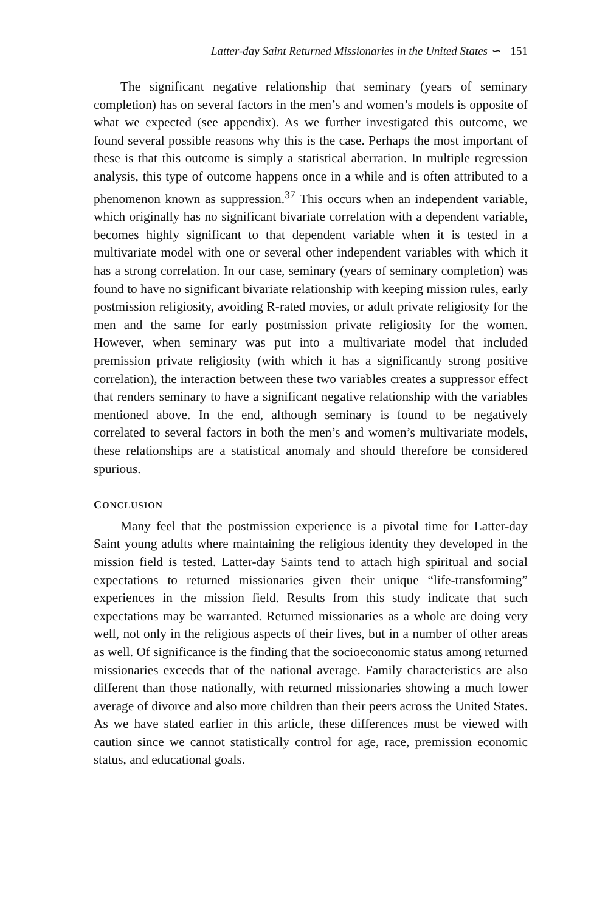Latter-day Saint Returned Missionaries in the United States ∽ 151
The significant negative relationship that seminary (years of seminary completion) has on several factors in the men’s and women’s models is opposite of what we expected (see appendix). As we further investigated this outcome, we found several possible reasons why this is the case. Perhaps the most important of these is that this outcome is simply a statistical aberration. In multiple regression analysis, this type of outcome happens once in a while and is often attributed to a phenomenon known as suppression.<sup>37</sup> This occurs when an independent variable, which originally has no significant bivariate correlation with a dependent variable, becomes highly significant to that dependent variable when it is tested in a multivariate model with one or several other independent variables with which it has a strong correlation. In our case, seminary (years of seminary completion) was found to have no significant bivariate relationship with keeping mission rules, early postmission religiosity, avoiding R-rated movies, or adult private religiosity for the men and the same for early postmission private religiosity for the women. However, when seminary was put into a multivariate model that included premission private religiosity (with which it has a significantly strong positive correlation), the interaction between these two variables creates a suppressor effect that renders seminary to have a significant negative relationship with the variables mentioned above. In the end, although seminary is found to be negatively correlated to several factors in both the men’s and women’s multivariate models, these relationships are a statistical anomaly and should therefore be considered spurious.
CONCLUSION
Many feel that the postmission experience is a pivotal time for Latter-day Saint young adults where maintaining the religious identity they developed in the mission field is tested. Latter-day Saints tend to attach high spiritual and social expectations to returned missionaries given their unique “life-transforming” experiences in the mission field. Results from this study indicate that such expectations may be warranted. Returned missionaries as a whole are doing very well, not only in the religious aspects of their lives, but in a number of other areas as well. Of significance is the finding that the socioeconomic status among returned missionaries exceeds that of the national average. Family characteristics are also different than those nationally, with returned missionaries showing a much lower average of divorce and also more children than their peers across the United States. As we have stated earlier in this article, these differences must be viewed with caution since we cannot statistically control for age, race, premission economic status, and educational goals.